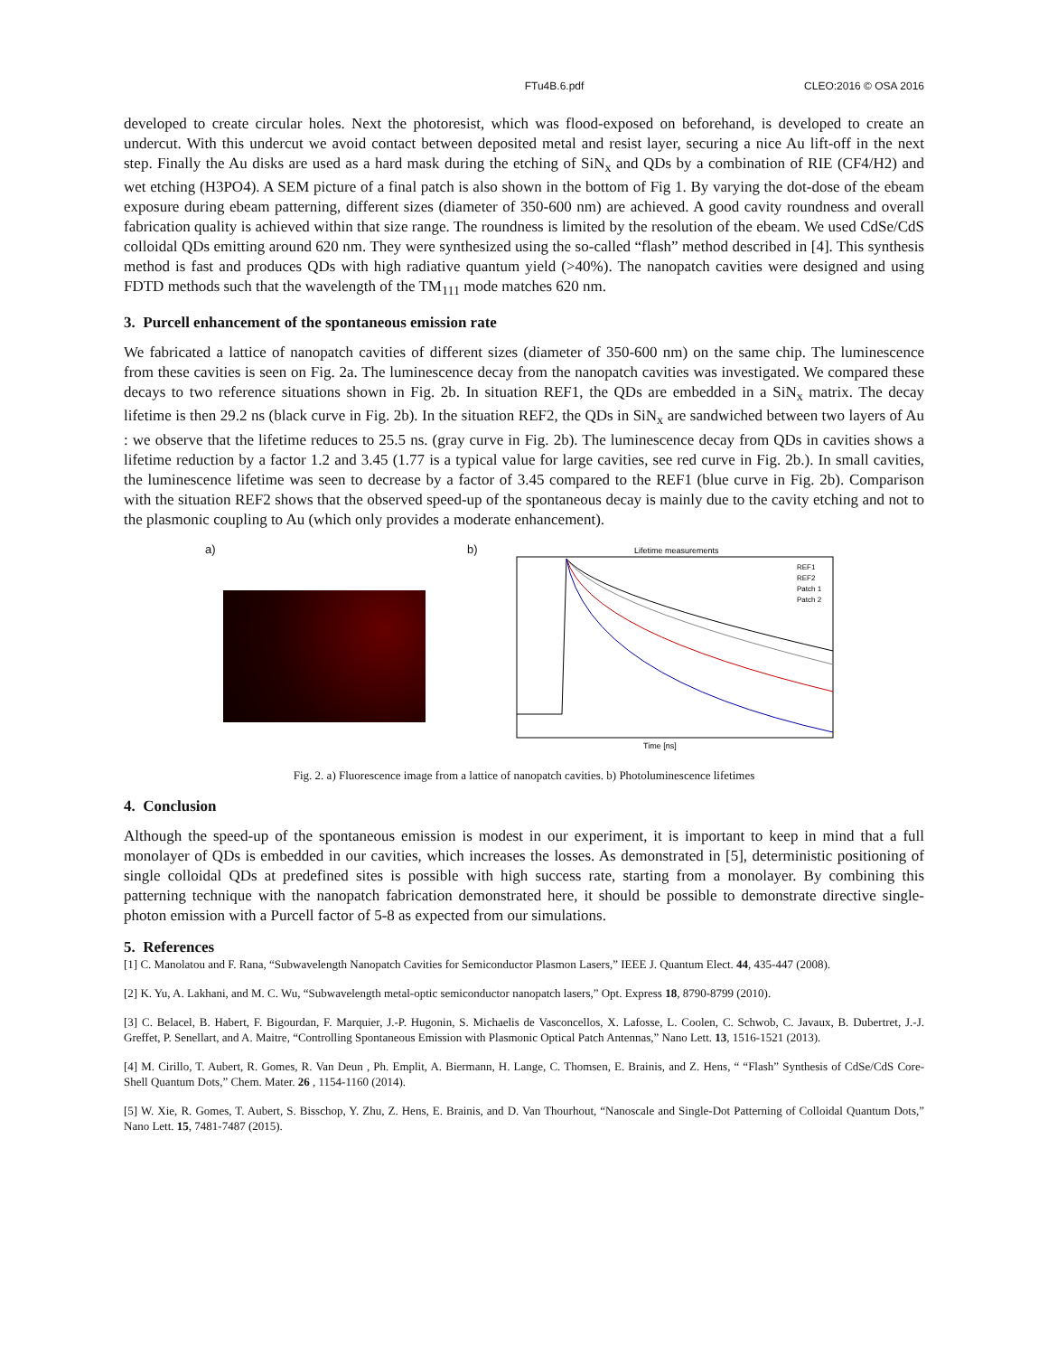FTu4B.6.pdf CLEO:2016 © OSA 2016
developed to create circular holes. Next the photoresist, which was flood-exposed on beforehand, is developed to create an undercut. With this undercut we avoid contact between deposited metal and resist layer, securing a nice Au lift-off in the next step. Finally the Au disks are used as a hard mask during the etching of SiN<sub>x</sub> and QDs by a combination of RIE (CF4/H2) and wet etching (H3PO4). A SEM picture of a final patch is also shown in the bottom of Fig 1. By varying the dot-dose of the ebeam exposure during ebeam patterning, different sizes (diameter of 350-600 nm) are achieved. A good cavity roundness and overall fabrication quality is achieved within that size range. The roundness is limited by the resolution of the ebeam. We used CdSe/CdS colloidal QDs emitting around 620 nm. They were synthesized using the so-called “flash” method described in [4]. This synthesis method is fast and produces QDs with high radiative quantum yield (>40%). The nanopatch cavities were designed and using FDTD methods such that the wavelength of the TM<sub>111</sub> mode matches 620 nm.
3. Purcell enhancement of the spontaneous emission rate
We fabricated a lattice of nanopatch cavities of different sizes (diameter of 350-600 nm) on the same chip. The luminescence from these cavities is seen on Fig. 2a. The luminescence decay from the nanopatch cavities was investigated. We compared these decays to two reference situations shown in Fig. 2b. In situation REF1, the QDs are embedded in a SiN<sub>x</sub> matrix. The decay lifetime is then 29.2 ns (black curve in Fig. 2b). In the situation REF2, the QDs in SiN<sub>x</sub> are sandwiched between two layers of Au : we observe that the lifetime reduces to 25.5 ns. (gray curve in Fig. 2b). The luminescence decay from QDs in cavities shows a lifetime reduction by a factor 1.2 and 3.45 (1.77 is a typical value for large cavities, see red curve in Fig. 2b.). In small cavities, the luminescence lifetime was seen to decrease by a factor of 3.45 compared to the REF1 (blue curve in Fig. 2b). Comparison with the situation REF2 shows that the observed speed-up of the spontaneous decay is mainly due to the cavity etching and not to the plasmonic coupling to Au (which only provides a moderate enhancement).
a) b)
Lifetime measurements
REF1
REF2
Patch 1
Patch 2
Time [ns]
Fig. 2. a) Fluorescence image from a lattice of nanopatch cavities. b) Photoluminescence lifetimes
4. Conclusion
Although the speed-up of the spontaneous emission is modest in our experiment, it is important to keep in mind that a full monolayer of QDs is embedded in our cavities, which increases the losses. As demonstrated in [5], deterministic positioning of single colloidal QDs at predefined sites is possible with high success rate, starting from a monolayer. By combining this patterning technique with the nanopatch fabrication demonstrated here, it should be possible to demonstrate directive single-photon emission with a Purcell factor of 5-8 as expected from our simulations.
5. References
[1] C. Manolatou and F. Rana, “Subwavelength Nanopatch Cavities for Semiconductor Plasmon Lasers,” IEEE J. Quantum Elect. 44, 435-447 (2008).
[2] K. Yu, A. Lakhani, and M. C. Wu, “Subwavelength metal-optic semiconductor nanopatch lasers,” Opt. Express 18, 8790-8799 (2010).
[3] C. Belacel, B. Habert, F. Bigourdan, F. Marquier, J.-P. Hugonin, S. Michaelis de Vasconcellos, X. Lafosse, L. Coolen, C. Schwob, C. Javaux, B. Dubertret, J.-J. Greffet, P. Senellart, and A. Maitre, “Controlling Spontaneous Emission with Plasmonic Optical Patch Antennas,” Nano Lett. 13, 1516-1521 (2013).
[4] M. Cirillo, T. Aubert, R. Gomes, R. Van Deun , Ph. Emplit, A. Biermann, H. Lange, C. Thomsen, E. Brainis, and Z. Hens, “ “Flash” Synthesis of CdSe/CdS Core-Shell Quantum Dots,” Chem. Mater. 26 , 1154-1160 (2014).
[5] W. Xie, R. Gomes, T. Aubert, S. Bisschop, Y. Zhu, Z. Hens, E. Brainis, and D. Van Thourhout, “Nanoscale and Single-Dot Patterning of Colloidal Quantum Dots,” Nano Lett. 15, 7481-7487 (2015).